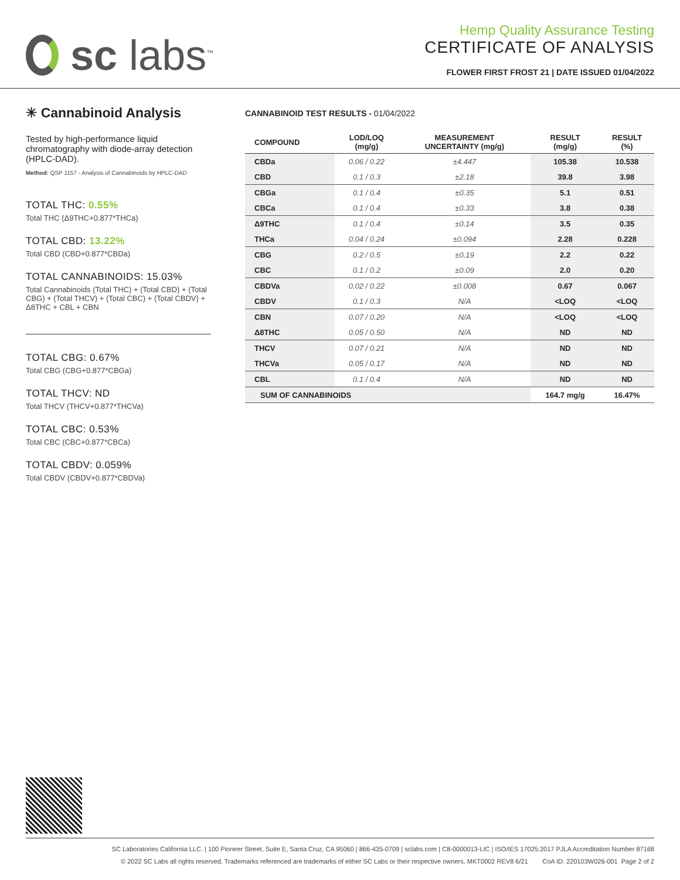sc labs<sup>™</sup>
Hemp Quality Assurance Testing
CERTIFICATE OF ANALYSIS
FLOWER FIRST FROST 21 | DATE ISSUED 01/04/2022
✳ Cannabinoid Analysis
Tested by high-performance liquid chromatography with diode-array detection (HPLC-DAD).
Method: QSP 1157 - Analysis of Cannabinoids by HPLC-DAD
TOTAL THC: 0.55%
Total THC (Δ9THC+0.877*THCa)
TOTAL CBD: 13.22%
Total CBD (CBD+0.877*CBDa)
TOTAL CANNABINOIDS: 15.03%
Total Cannabinoids (Total THC) + (Total CBD) + (Total CBG) + (Total THCV) + (Total CBC) + (Total CBDV) + Δ8THC + CBL + CBN
TOTAL CBG: 0.67%
Total CBG (CBG+0.877*CBGa)
TOTAL THCV: ND
Total THCV (THCV+0.877*THCVa)
TOTAL CBC: 0.53%
Total CBC (CBC+0.877*CBCa)
TOTAL CBDV: 0.059%
Total CBDV (CBDV+0.877*CBDVa)
CANNABINOID TEST RESULTS - 01/04/2022
| COMPOUND | LOD/LOQ (mg/g) | MEASUREMENT UNCERTAINTY (mg/g) | RESULT (mg/g) | RESULT (%) |
| --- | --- | --- | --- | --- |
| CBDa | 0.06 / 0.22 | ±4.447 | 105.38 | 10.538 |
| CBD | 0.1 / 0.3 | ±2.18 | 39.8 | 3.98 |
| CBGa | 0.1 / 0.4 | ±0.35 | 5.1 | 0.51 |
| CBCa | 0.1 / 0.4 | ±0.33 | 3.8 | 0.38 |
| Δ9THC | 0.1 / 0.4 | ±0.14 | 3.5 | 0.35 |
| THCa | 0.04 / 0.24 | ±0.094 | 2.28 | 0.228 |
| CBG | 0.2 / 0.5 | ±0.19 | 2.2 | 0.22 |
| CBC | 0.1 / 0.2 | ±0.09 | 2.0 | 0.20 |
| CBDVa | 0.02 / 0.22 | ±0.008 | 0.67 | 0.067 |
| CBDV | 0.1 / 0.3 | N/A | <LOQ | <LOQ |
| CBN | 0.07 / 0.20 | N/A | <LOQ | <LOQ |
| Δ8THC | 0.05 / 0.50 | N/A | ND | ND |
| THCV | 0.07 / 0.21 | N/A | ND | ND |
| THCVa | 0.05 / 0.17 | N/A | ND | ND |
| CBL | 0.1 / 0.4 | N/A | ND | ND |
| SUM OF CANNABINOIDS | | | 164.7 mg/g | 16.47% |
SC Laboratories California LLC. | 100 Pioneer Street, Suite E, Santa Cruz, CA 95060 | 866-435-0709 | sclabs.com | C8-0000013-LIC | ISO/IES 17025:2017 PJLA Accreditation Number 87168
© 2022 SC Labs all rights reserved. Trademarks referenced are trademarks of either SC Labs or their respective owners. MKT0002 REV8 6/21 CoA ID: 220103W026-001 Page 2 of 2